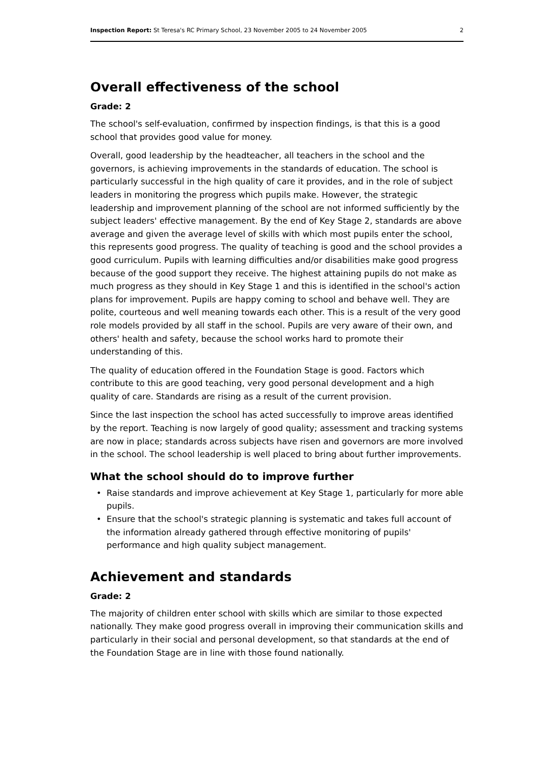Inspection Report: St Teresa's RC Primary School, 23 November 2005 to 24 November 2005
2
Overall effectiveness of the school
Grade: 2
The school's self-evaluation, confirmed by inspection findings, is that this is a good school that provides good value for money.
Overall, good leadership by the headteacher, all teachers in the school and the governors, is achieving improvements in the standards of education. The school is particularly successful in the high quality of care it provides, and in the role of subject leaders in monitoring the progress which pupils make. However, the strategic leadership and improvement planning of the school are not informed sufficiently by the subject leaders' effective management. By the end of Key Stage 2, standards are above average and given the average level of skills with which most pupils enter the school, this represents good progress. The quality of teaching is good and the school provides a good curriculum. Pupils with learning difficulties and/or disabilities make good progress because of the good support they receive. The highest attaining pupils do not make as much progress as they should in Key Stage 1 and this is identified in the school's action plans for improvement. Pupils are happy coming to school and behave well. They are polite, courteous and well meaning towards each other. This is a result of the very good role models provided by all staff in the school. Pupils are very aware of their own, and others' health and safety, because the school works hard to promote their understanding of this.
The quality of education offered in the Foundation Stage is good. Factors which contribute to this are good teaching, very good personal development and a high quality of care. Standards are rising as a result of the current provision.
Since the last inspection the school has acted successfully to improve areas identified by the report. Teaching is now largely of good quality; assessment and tracking systems are now in place; standards across subjects have risen and governors are more involved in the school. The school leadership is well placed to bring about further improvements.
What the school should do to improve further
• Raise standards and improve achievement at Key Stage 1, particularly for more able pupils.
• Ensure that the school's strategic planning is systematic and takes full account of the information already gathered through effective monitoring of pupils' performance and high quality subject management.
Achievement and standards
Grade: 2
The majority of children enter school with skills which are similar to those expected nationally. They make good progress overall in improving their communication skills and particularly in their social and personal development, so that standards at the end of the Foundation Stage are in line with those found nationally.